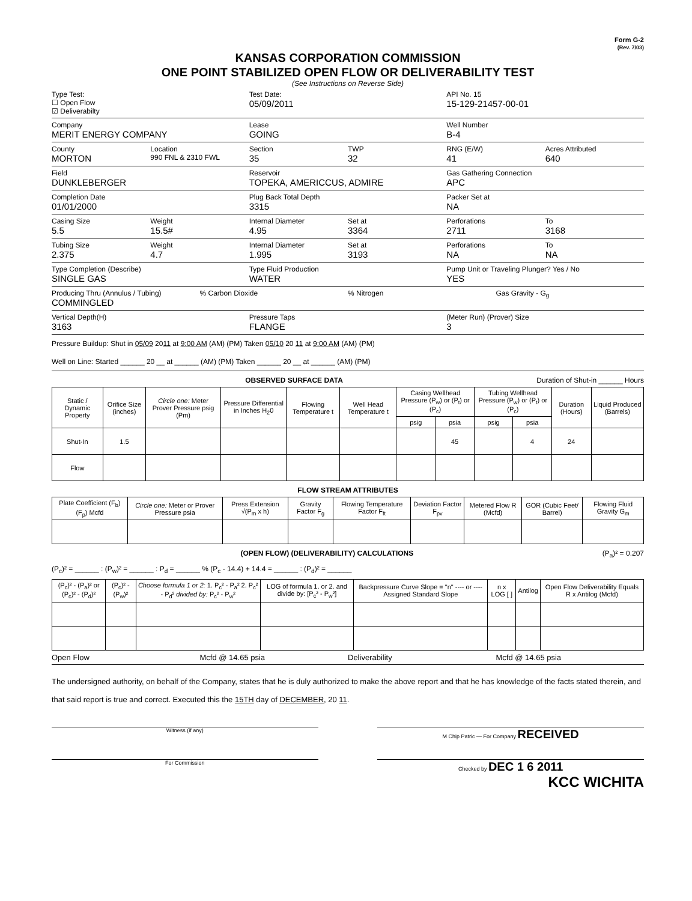Form G-2
(Rev. 7/03)
KANSAS CORPORATION COMMISSION
ONE POINT STABILIZED OPEN FLOW OR DELIVERABILITY TEST
(See Instructions on Reverse Side)
Type Test:
☐ Open Flow
☑ Deliverabilty
Test Date:
05/09/2011
API No. 15
15-129-21457-00-01
Company
MERIT ENERGY COMPANY
Lease
GOING
Well Number
B-4
County
MORTON
Location
990 FNL & 2310 FWL
Section
35
TWP
32
RNG (E/W)
41
Acres Attributed
640
Field
DUNKLEBERGER
Reservoir
TOPEKA, AMERICCUS, ADMIRE
Gas Gathering Connection
APC
Completion Date
01/01/2000
Plug Back Total Depth
3315
Packer Set at
NA
Casing Size
5.5
Weight
15.5#
Internal Diameter
4.95
Set at
3364
Perforations
2711
To
3168
Tubing Size
2.375
Weight
4.7
Internal Diameter
1.995
Set at
3193
Perforations
NA
To
NA
Type Completion (Describe)
SINGLE GAS
Type Fluid Production
WATER
Pump Unit or Traveling Plunger? Yes / No
YES
Producing Thru (Annulus / Tubing)
COMMINGLED
% Carbon Dioxide % Nitrogen Gas Gravity - G<sub>g</sub>
Vertical Depth(H)
3163
Pressure Taps
FLANGE
(Meter Run) (Prover) Size
3
Pressure Buildup: Shut in 05/09 2011 at 9:00 AM (AM) (PM) Taken 05/10 20 11 at 9:00 AM (AM) (PM)
Well on Line: Started ______ 20 __ at ______ (AM) (PM) Taken ______ 20 __ at ______ (AM) (PM)
OBSERVED SURFACE DATA Duration of Shut-in ______ Hours
| Static / Dynamic Property | Orifice Size (inches) | Circle one: Meter Prover Pressure psig (Pm) | Pressure Differential in Inches H<sub>2</sub>0 | Flowing Temperature t | Well Head Temperature t | Casing Wellhead Pressure (P<sub>w</sub>) or (P<sub>t</sub>) or (P<sub>c</sub>) | | Tubing Wellhead Pressure (P<sub>w</sub>) or (P<sub>t</sub>) or (P<sub>c</sub>) | | Duration (Hours) | Liquid Produced (Barrels) |
| --- | --- | --- | --- | --- | --- | --- | --- | --- | --- | --- | --- |
| | | | | | | psig | psia | psig | psia | | |
| Shut-In | 1.5 | | | | | | 45 | | 4 | 24 | |
| Flow | | | | | | | | | | | |
FLOW STREAM ATTRIBUTES
| Plate Coefficient (F<sub>b</sub>) (F<sub>p</sub>) Mcfd | Circle one: Meter or Prover Pressure psia | Press Extension √(P<sub>m</sub> x h) | Gravity Factor F<sub>g</sub> | Flowing Temperature Factor F<sub>ft</sub> | Deviation Factor F<sub>pv</sub> | Metered Flow R (Mcfd) | GOR (Cubic Feet/ Barrel) | Flowing Fluid Gravity G<sub>m</sub> |
| --- | --- | --- | --- | --- | --- | --- | --- | --- |
(OPEN FLOW) (DELIVERABILITY) CALCULATIONS (P<sub>a</sub>)² = 0.207
(P<sub>c</sub>)² = ______ : (P<sub>w</sub>)² = ______ : P<sub>d</sub> = ______ % (P<sub>c</sub> - 14.4) + 14.4 = ______ : (P<sub>d</sub>)² = ______
| (P<sub>c</sub>)² - (P<sub>a</sub>)² or (P<sub>c</sub>)² - (P<sub>d</sub>)² | (P<sub>c</sub>)² - (P<sub>w</sub>)² | Choose formula 1 or 2: 1. P<sub>c</sub>² - P<sub>a</sub>² 2. P<sub>c</sub>² - P<sub>d</sub>² divided by: P<sub>c</sub>² - P<sub>w</sub>² | LOG of formula 1. or 2. and divide by: [P<sub>c</sub>² - P<sub>w</sub>²] | Backpressure Curve Slope = "n" ---- or ---- Assigned Standard Slope | n x LOG [ ] | Antilog | Open Flow Deliverability Equals R x Antilog (Mcfd) |
| --- | --- | --- | --- | --- | --- | --- | --- |
Open Flow Mcfd @ 14.65 psia Deliverability Mcfd @ 14.65 psia
The undersigned authority, on behalf of the Company, states that he is duly authorized to make the above report and that he has knowledge of the facts stated therein, and that said report is true and correct. Executed this the 15TH day of DECEMBER, 20 11.
Witness (if any) M Chip Patric — For Company RECEIVED
For Commission Checked by DEC 1 6 2011
KCC WICHITA